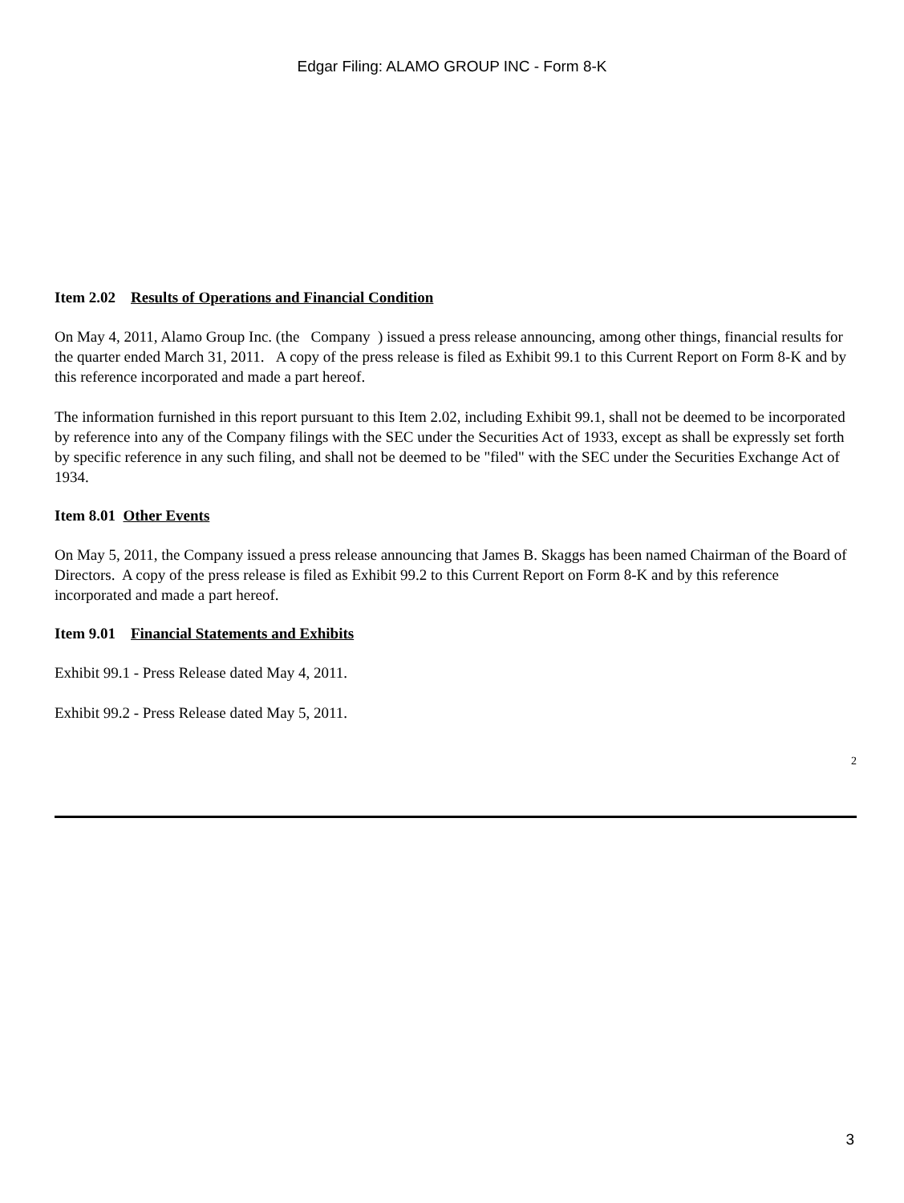Edgar Filing: ALAMO GROUP INC - Form 8-K
Item 2.02 Results of Operations and Financial Condition
On May 4, 2011, Alamo Group Inc. (the Company ) issued a press release announcing, among other things, financial results for the quarter ended March 31, 2011. A copy of the press release is filed as Exhibit 99.1 to this Current Report on Form 8-K and by this reference incorporated and made a part hereof.
The information furnished in this report pursuant to this Item 2.02, including Exhibit 99.1, shall not be deemed to be incorporated by reference into any of the Company filings with the SEC under the Securities Act of 1933, except as shall be expressly set forth by specific reference in any such filing, and shall not be deemed to be "filed" with the SEC under the Securities Exchange Act of 1934.
Item 8.01 Other Events
On May 5, 2011, the Company issued a press release announcing that James B. Skaggs has been named Chairman of the Board of Directors. A copy of the press release is filed as Exhibit 99.2 to this Current Report on Form 8-K and by this reference incorporated and made a part hereof.
Item 9.01 Financial Statements and Exhibits
Exhibit 99.1 - Press Release dated May 4, 2011.
Exhibit 99.2 - Press Release dated May 5, 2011.
2
3